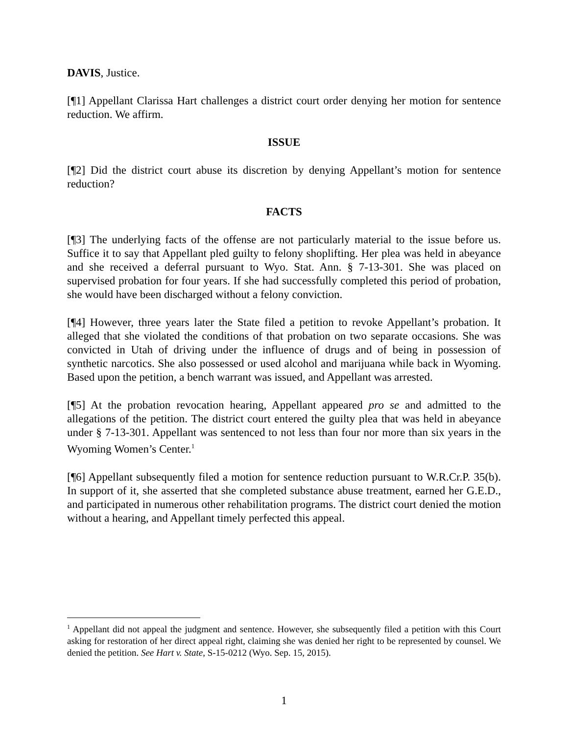DAVIS, Justice.
[¶1] Appellant Clarissa Hart challenges a district court order denying her motion for sentence reduction. We affirm.
ISSUE
[¶2] Did the district court abuse its discretion by denying Appellant’s motion for sentence reduction?
FACTS
[¶3] The underlying facts of the offense are not particularly material to the issue before us. Suffice it to say that Appellant pled guilty to felony shoplifting. Her plea was held in abeyance and she received a deferral pursuant to Wyo. Stat. Ann. § 7-13-301. She was placed on supervised probation for four years. If she had successfully completed this period of probation, she would have been discharged without a felony conviction.
[¶4] However, three years later the State filed a petition to revoke Appellant’s probation. It alleged that she violated the conditions of that probation on two separate occasions. She was convicted in Utah of driving under the influence of drugs and of being in possession of synthetic narcotics. She also possessed or used alcohol and marijuana while back in Wyoming. Based upon the petition, a bench warrant was issued, and Appellant was arrested.
[¶5] At the probation revocation hearing, Appellant appeared pro se and admitted to the allegations of the petition. The district court entered the guilty plea that was held in abeyance under § 7-13-301. Appellant was sentenced to not less than four nor more than six years in the Wyoming Women’s Center.<sup>1</sup>
[¶6] Appellant subsequently filed a motion for sentence reduction pursuant to W.R.Cr.P. 35(b). In support of it, she asserted that she completed substance abuse treatment, earned her G.E.D., and participated in numerous other rehabilitation programs. The district court denied the motion without a hearing, and Appellant timely perfected this appeal.
<sup>1</sup> Appellant did not appeal the judgment and sentence. However, she subsequently filed a petition with this Court asking for restoration of her direct appeal right, claiming she was denied her right to be represented by counsel. We denied the petition. See Hart v. State, S-15-0212 (Wyo. Sep. 15, 2015).
1